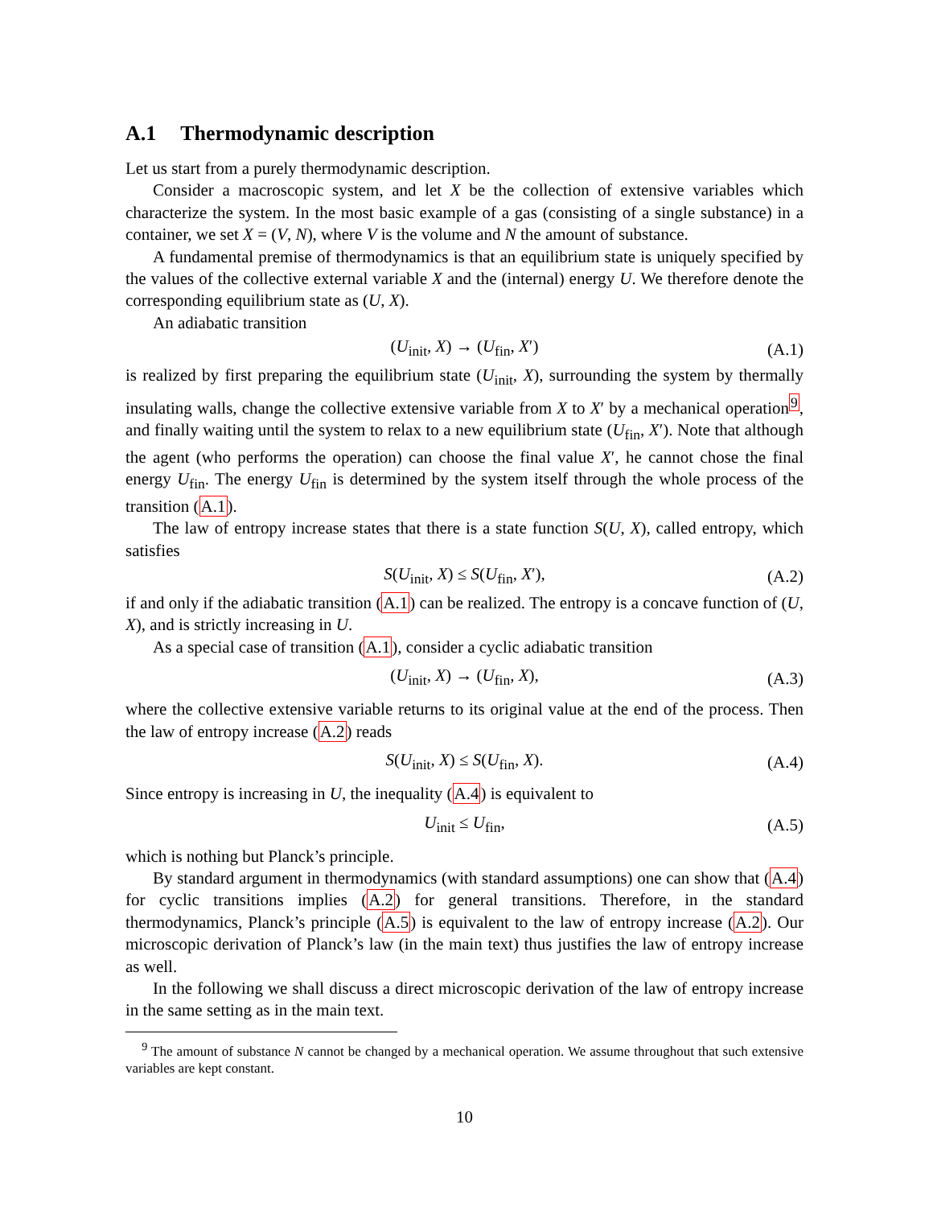A.1 Thermodynamic description
Let us start from a purely thermodynamic description.
Consider a macroscopic system, and let X be the collection of extensive variables which characterize the system. In the most basic example of a gas (consisting of a single substance) in a container, we set X = (V, N), where V is the volume and N the amount of substance.
A fundamental premise of thermodynamics is that an equilibrium state is uniquely specified by the values of the collective external variable X and the (internal) energy U. We therefore denote the corresponding equilibrium state as (U, X).
An adiabatic transition
(U<sub>init</sub>, X) → (U<sub>fin</sub>, X′) (A.1)
is realized by first preparing the equilibrium state (U<sub>init</sub>, X), surrounding the system by thermally insulating walls, change the collective extensive variable from X to X′ by a mechanical operation<sup>9</sup>, and finally waiting until the system to relax to a new equilibrium state (U<sub>fin</sub>, X′). Note that although the agent (who performs the operation) can choose the final value X′, he cannot chose the final energy U<sub>fin</sub>. The energy U<sub>fin</sub> is determined by the system itself through the whole process of the transition (A.1).
The law of entropy increase states that there is a state function S(U, X), called entropy, which satisfies
S(U<sub>init</sub>, X) ≤ S(U<sub>fin</sub>, X′), (A.2)
if and only if the adiabatic transition (A.1) can be realized. The entropy is a concave function of (U, X), and is strictly increasing in U.
As a special case of transition (A.1), consider a cyclic adiabatic transition
(U<sub>init</sub>, X) → (U<sub>fin</sub>, X), (A.3)
where the collective extensive variable returns to its original value at the end of the process. Then the law of entropy increase (A.2) reads
S(U<sub>init</sub>, X) ≤ S(U<sub>fin</sub>, X). (A.4)
Since entropy is increasing in U, the inequality (A.4) is equivalent to
U<sub>init</sub> ≤ U<sub>fin</sub>, (A.5)
which is nothing but Planck’s principle.
By standard argument in thermodynamics (with standard assumptions) one can show that (A.4) for cyclic transitions implies (A.2) for general transitions. Therefore, in the standard thermodynamics, Planck’s principle (A.5) is equivalent to the law of entropy increase (A.2). Our microscopic derivation of Planck’s law (in the main text) thus justifies the law of entropy increase as well.
In the following we shall discuss a direct microscopic derivation of the law of entropy increase in the same setting as in the main text.
<sup>9</sup> The amount of substance N cannot be changed by a mechanical operation. We assume throughout that such extensive variables are kept constant.
10